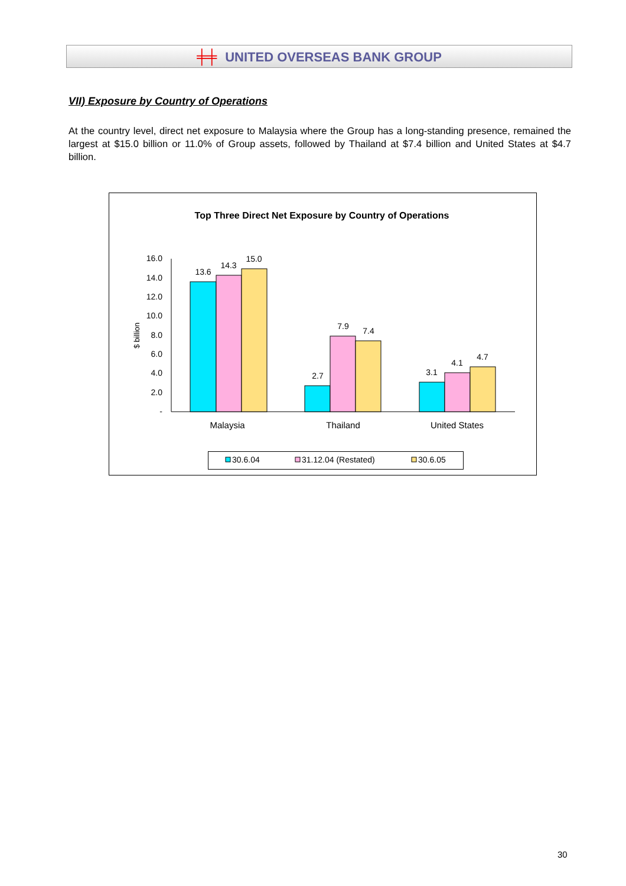╪╪ UNITED OVERSEAS BANK GROUP
VII) Exposure by Country of Operations
At the country level, direct net exposure to Malaysia where the Group has a long-standing presence, remained the largest at $15.0 billion or 11.0% of Group assets, followed by Thailand at $7.4 billion and United States at $4.7 billion.
Top Three Direct Net Exposure by Country of Operations
16.0
14.0
12.0
10.0
8.0
6.0
4.0
2.0
-
$ billion
13.6
14.3
15.0
2.7
7.9
7.4
3.1
4.1
4.7
Malaysia
Thailand
United States
30.6.04
31.12.04 (Restated)
30.6.05
30